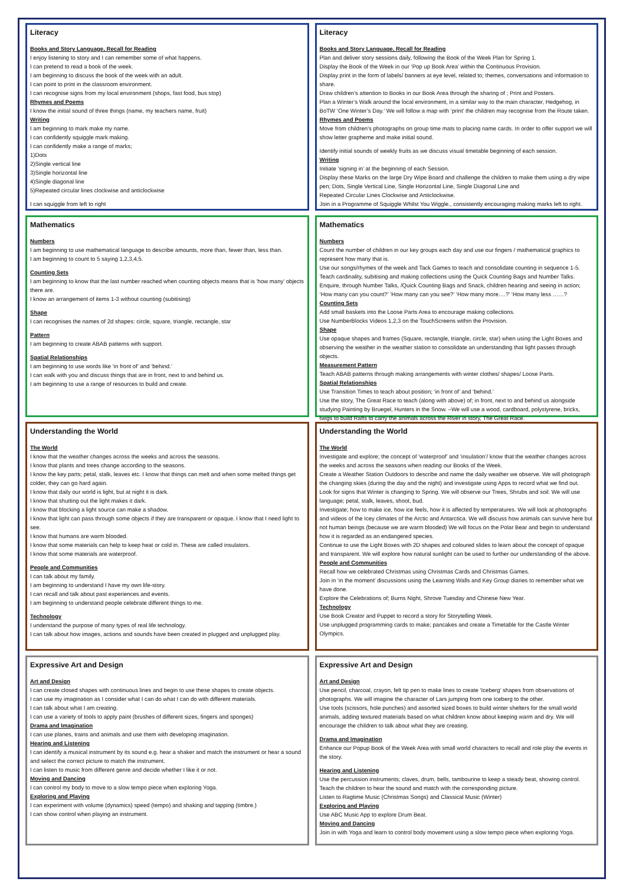Literacy
Books and Story Language, Recall for Reading
I enjoy listening to story and I can remember some of what happens.
I can pretend to read a book of the week.
I am beginning to discuss the book of the week with an adult.
I can point to print in the classroom environment.
I can recognise signs from my local environment (shops, fast food, bus stop)
Rhymes and Poems
I know the initial sound of three things (name, my teachers name, fruit)
Writing
I am beginning to mark make my name.
I can confidently squiggle mark making.
I can confidently make a range of marks;
1)Dots
2)Single vertical line
3)Single horizontal line
4)Single diagonal line
5)Repeated circular lines clockwise and anticlockwise
I can squiggle from left to right
Literacy
Books and Story Language, Recall for Reading
Plan and deliver story sessions daily, following the Book of the Week Plan for Spring 1.
Display the Book of the Week in our ‘Pop up Book Area’ within the Continuous Provision.
Display print in the form of labels/ banners at eye level, related to; themes, conversations and information to share.
Draw children’s attention to Books in our Book Area through the sharing of ; Print and Posters.
Plan a Winter’s Walk around the local environment, in a similar way to the main character, Hedgehog, in BoTW ‘One Winter’s Day.’ We will follow a map with ‘print’ the children may recognise from the Route taken.
Rhymes and Poems
Move from children’s photographs on group time mats to placing name cards. In order to offer support we will show letter grapheme and make initial sound.
Identify initial sounds of weekly fruits as we discuss visual timetable beginning of each session.
Writing
Initiate ‘signing in’ at the beginning of each Session.
Display these Marks on the large Dry Wipe Board and challenge the children to make them using a dry wipe pen; Dots, Single Vertical Line, Single Horizontal Line, Single Diagonal Line and
Repeated Circular Lines Clockwise and Anticlockwise.
Join in a Programme of Squiggle Whilst You Wiggle., consistently encouraging making marks left to right.
Mathematics
Numbers
I am beginning to use mathematical language to describe amounts, more than, fewer than, less than.
I am beginning to count to 5 saying 1,2,3,4,5.
Counting Sets
I am beginning to know that the last number reached when counting objects means that is ‘how many’ objects there are.
I know an arrangement of items 1-3 without counting (subitising)
Shape
I can recognises the names of 2d shapes: circle, square, triangle, rectangle, star
Pattern
I am beginning to create ABAB patterns with support.
Spatial Relationships
I am beginning to use words like ‘in front of’ and ‘behind.’
I can walk with you and discuss things that are in front, next to and behind us.
I am beginning to use a range of resources to build and create.
Mathematics
Numbers
Count the number of children in our key groups each day and use our fingers / mathematical graphics to represent how many that is.
Use our songs/rhymes of the week and Tack Games to teach and consolidate counting in sequence 1-5.
Teach cardinality, subitising and making collections using the Quick Counting Bags and Number Talks.
Enquire, through Number Talks, /Quick Counting Bags and Snack, children hearing and seeing in action; ‘How many can you count?’ ‘How many can you see?’ ‘How many more….?’ ‘How many less ……?
Counting Sets
Add small baskets into the Loose Parts Area to encourage making collections.
Use NumberBlocks Videos 1,2,3 on the TouchScreens within the Provision.
Shape
Use opaque shapes and frames (Square, rectangle, triangle, circle, star) when using the Light Boxes and observing the weather in the weather station to consolidate an understanding that light passes through objects.
Measurement Pattern
Teach ABAB patterns through making arrangements with winter clothes/ shapes/ Loose Parts.
Spatial Relationships
Use Transition Times to teach about position; ‘in front of’ and ‘behind.’
Use the story, The Great Race to teach (along with above) of; in front, next to and behind us alongside studying Painting by Bruegel, Hunters in the Snow. –We will use a wood, cardboard, polystyrene, bricks, twigs to build Rafts to carry the animals across the River in story, The Great Race.
Understanding the World
The World
I know that the weather changes across the weeks and across the seasons.
I know that plants and trees change according to the seasons.
I know the key parts; petal, stalk, leaves etc. I know that things can melt and when some melted things get colder, they can go hard again.
I know that daily our world is light, but at night it is dark.
I know that shutting out the light makes it dark.
I know that blocking a light source can make a shadow.
I know that light can pass through some objects if they are transparent or opaque. I know that I need light to see.
I know that humans are warm blooded.
I know that some materials can help to keep heat or cold in. These are called insulators.
I know that some materials are waterproof.
People and Communities
I can talk about my family.
I am beginning to understand I have my own life-story.
I can recall and talk about past experiences and events.
I am beginning to understand people celebrate different things to me.
Technology
I understand the purpose of many types of real life technology.
I can talk about how images, actions and sounds have been created in plugged and unplugged play.
Understanding the World
The World
Investigate and explore; the concept of ‘waterproof’ and ‘insulation’/ know that the weather changes across the weeks and across the seasons when reading our Books of the Week.
Create a Weather Station Outdoors to describe and name the daily weather we observe. We will photograph the changing skies (during the day and the night) and investigate using Apps to record what we find out.
Look for signs that Winter is changing to Spring. We will observe our Trees, Shrubs and soil. We will use language; petal, stalk, leaves, shoot, bud.
Investigate; how to make ice, how ice feels, how it is affected by temperatures. We will look at photographs and videos of the Icey climates of the Arctic and Antarctica. We will discuss how animals can survive here but not human beings (because we are warm blooded) We will focus on the Polar Bear and begin to understand how it is regarded as an endangered species.
Continue to use the Light Boxes with 2D shapes and coloured slides to learn about the concept of opaque and transparent. We will explore how natural sunlight can be used to further our understanding of the above.
People and Communities
Recall how we celebrated Christmas using Christmas Cards and Christmas Games.
Join in ‘in the moment’ discussions using the Learning Walls and Key Group diaries to remember what we have done.
Explore the Celebrations of; Burns Night, Shrove Tuesday and Chinese New Year.
Technology
Use Book Creator and Puppet to record a story for Storytelling Week.
Use unplugged programming cards to make; pancakes and create a Timetable for the Castle Winter Olympics.
Expressive Art and Design
Art and Design
I can create closed shapes with continuous lines and begin to use these shapes to create objects.
I can use my imagination as I consider what I can do what I can do with different materials.
I can talk about what I am creating.
I can use a variety of tools to apply paint (brushes of different sizes, fingers and sponges)
Drama and Imagination
I can use planes, trains and animals and use them with developing imagination.
Hearing and Listening
I can identify a musical instrument by its sound e.g. hear a shaker and match the instrument or hear a sound and select the correct picture to match the instrument.
I can listen to music from different genre and decide whether I like it or not.
Moving and Dancing
I can control my body to move to a slow tempo piece when exploring Yoga.
Exploring and Playing
I can experiment with volume (dynamics) speed (tempo) and shaking and tapping (timbre.)
I can show control when playing an instrument.
Expressive Art and Design
Art and Design
Use pencil, charcoal, crayon, felt tip pen to make lines to create ‘Iceberg’ shapes from observations of photographs. We will imagine the character of Lars jumping from one Iceberg to the other.
Use tools (scissors, hole punches) and assorted sized boxes to build winter shelters for the small world animals, adding textured materials based on what children know about keeping warm and dry. We will encourage the children to talk about what they are creating.
Drama and Imagination
Enhance our Popup Book of the Week Area with small world characters to recall and role play the events in the story.
Hearing and Listening
Use the percussion instruments; claves, drum, bells, tambourine to keep a steady beat, showing control.
Teach the children to hear the sound and match with the corresponding picture.
Listen to Ragtime Music (Christmas Songs) and Classical Music (Winter)
Exploring and Playing
Use ABC Music App to explore Drum Beat.
Moving and Dancing
Join in with Yoga and learn to control body movement using a slow tempo piece when exploring Yoga.